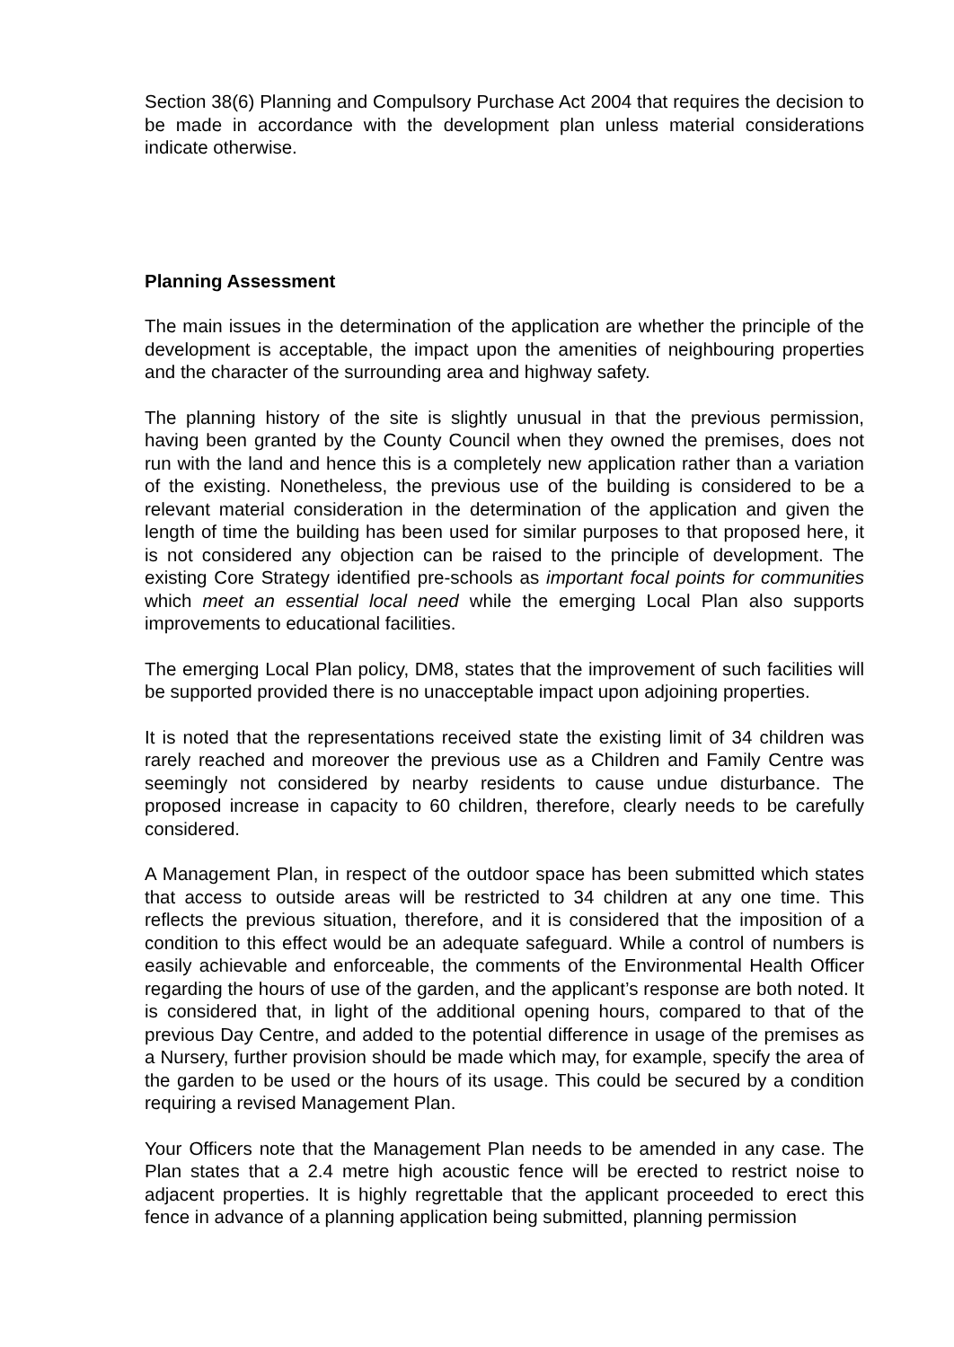Section 38(6) Planning and Compulsory Purchase Act 2004 that requires the decision to be made in accordance with the development plan unless material considerations indicate otherwise.
Planning Assessment
The main issues in the determination of the application are whether the principle of the development is acceptable, the impact upon the amenities of neighbouring properties and the character of the surrounding area and highway safety.
The planning history of the site is slightly unusual in that the previous permission, having been granted by the County Council when they owned the premises, does not run with the land and hence this is a completely new application rather than a variation of the existing. Nonetheless, the previous use of the building is considered to be a relevant material consideration in the determination of the application and given the length of time the building has been used for similar purposes to that proposed here, it is not considered any objection can be raised to the principle of development. The existing Core Strategy identified pre-schools as important focal points for communities which meet an essential local need while the emerging Local Plan also supports improvements to educational facilities.
The emerging Local Plan policy, DM8, states that the improvement of such facilities will be supported provided there is no unacceptable impact upon adjoining properties.
It is noted that the representations received state the existing limit of 34 children was rarely reached and moreover the previous use as a Children and Family Centre was seemingly not considered by nearby residents to cause undue disturbance. The proposed increase in capacity to 60 children, therefore, clearly needs to be carefully considered.
A Management Plan, in respect of the outdoor space has been submitted which states that access to outside areas will be restricted to 34 children at any one time. This reflects the previous situation, therefore, and it is considered that the imposition of a condition to this effect would be an adequate safeguard. While a control of numbers is easily achievable and enforceable, the comments of the Environmental Health Officer regarding the hours of use of the garden, and the applicant’s response are both noted. It is considered that, in light of the additional opening hours, compared to that of the previous Day Centre, and added to the potential difference in usage of the premises as a Nursery, further provision should be made which may, for example, specify the area of the garden to be used or the hours of its usage. This could be secured by a condition requiring a revised Management Plan.
Your Officers note that the Management Plan needs to be amended in any case. The Plan states that a 2.4 metre high acoustic fence will be erected to restrict noise to adjacent properties. It is highly regrettable that the applicant proceeded to erect this fence in advance of a planning application being submitted, planning permission